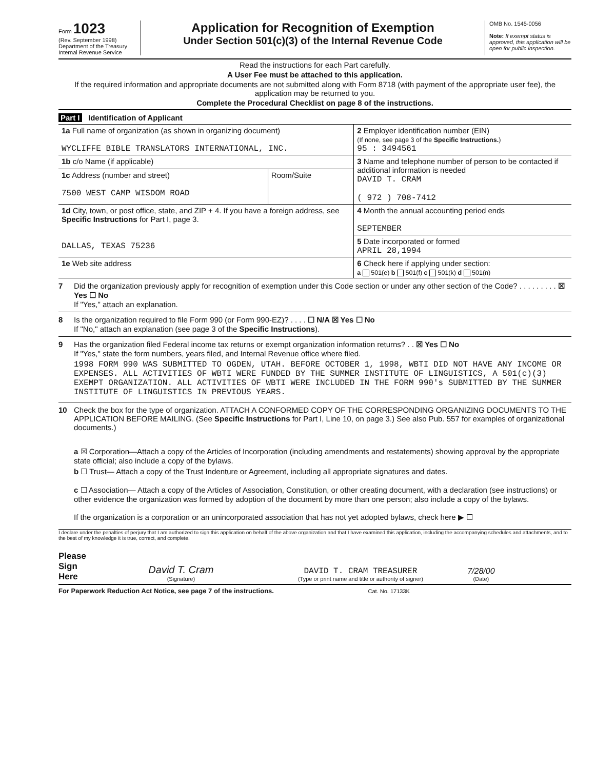Form 1023
(Rev. September 1998)
Department of the Treasury
Internal Revenue Service
Application for Recognition of Exemption
Under Section 501(c)(3) of the Internal Revenue Code
OMB No. 1545-0056
Note: If exempt status is approved, this application will be open for public inspection.
Read the instructions for each Part carefully.
A User Fee must be attached to this application.
If the required information and appropriate documents are not submitted along with Form 8718 (with payment of the appropriate user fee), the application may be returned to you.
Complete the Procedural Checklist on page 8 of the instructions.
Part I Identification of Applicant
| 1a Full name of organization (as shown in organizing document) WYCLIFFE BIBLE TRANSLATORS INTERNATIONAL, INC. | | 2 Employer identification number (EIN) (If none, see page 3 of the Specific Instructions. ) 95 : 3494561 |
| 1b c/o Name (if applicable) | | 3 Name and telephone number of person to be contacted if additional information is needed DAVID T. CRAM ( 972 ) 708-7412 |
| 1c Address (number and street) 7500 WEST CAMP WISDOM ROAD | Room/Suite | |
| 1d City, town, or post office, state, and ZIP + 4. If you have a foreign address, see Specific Instructions for Part I, page 3. DALLAS, TEXAS 75236 | | 4 Month the annual accounting period ends SEPTEMBER |
| | | 5 Date incorporated or formed APRIL 28,1994 |
| 1e Web site address | | 6 Check here if applying under section: a 501(e) b 501(f) c 501(k) d 501(n) |
7 Did the organization previously apply for recognition of exemption under this Code section or under any other section of the Code? . . . . . . . . . ☒ Yes ☐ No
If "Yes," attach an explanation.
8 Is the organization required to file Form 990 (or Form 990-EZ)? . . . . ☐ N/A ☒ Yes ☐ No
If "No," attach an explanation (see page 3 of the Specific Instructions).
9 Has the organization filed Federal income tax returns or exempt organization information returns? . . ☒ Yes ☐ No
If "Yes," state the form numbers, years filed, and Internal Revenue office where filed.
1998 FORM 990 WAS SUBMITTED TO OGDEN, UTAH. BEFORE OCTOBER 1, 1998, WBTI DID NOT HAVE ANY INCOME OR EXPENSES. ALL ACTIVITIES OF WBTI WERE FUNDED BY THE SUMMER INSTITUTE OF LINGUISTICS, A 501(c)(3) EXEMPT ORGANIZATION. ALL ACTIVITIES OF WBTI WERE INCLUDED IN THE FORM 990's SUBMITTED BY THE SUMMER INSTITUTE OF LINGUISTICS IN PREVIOUS YEARS.
10 Check the box for the type of organization. ATTACH A CONFORMED COPY OF THE CORRESPONDING ORGANIZING DOCUMENTS TO THE APPLICATION BEFORE MAILING. (See Specific Instructions for Part I, Line 10, on page 3.) See also Pub. 557 for examples of organizational documents.)
a ☒ Corporation—Attach a copy of the Articles of Incorporation (including amendments and restatements) showing approval by the appropriate state official; also include a copy of the bylaws.
b ☐ Trust— Attach a copy of the Trust Indenture or Agreement, including all appropriate signatures and dates.
c ☐ Association— Attach a copy of the Articles of Association, Constitution, or other creating document, with a declaration (see instructions) or other evidence the organization was formed by adoption of the document by more than one person; also include a copy of the bylaws.
If the organization is a corporation or an unincorporated association that has not yet adopted bylaws, check here ▶ ☐
I declare under the penalties of perjury that I am authorized to sign this application on behalf of the above organization and that I have examined this application, including the accompanying schedules and attachments, and to the best of my knowledge it is true, correct, and complete.
Please
Sign
Here
David T. Cram
(Signature)
DAVID T. CRAM TREASURER
(Type or print name and title or authority of signer)
7/28/00
(Date)
For Paperwork Reduction Act Notice, see page 7 of the instructions. Cat. No. 17133K